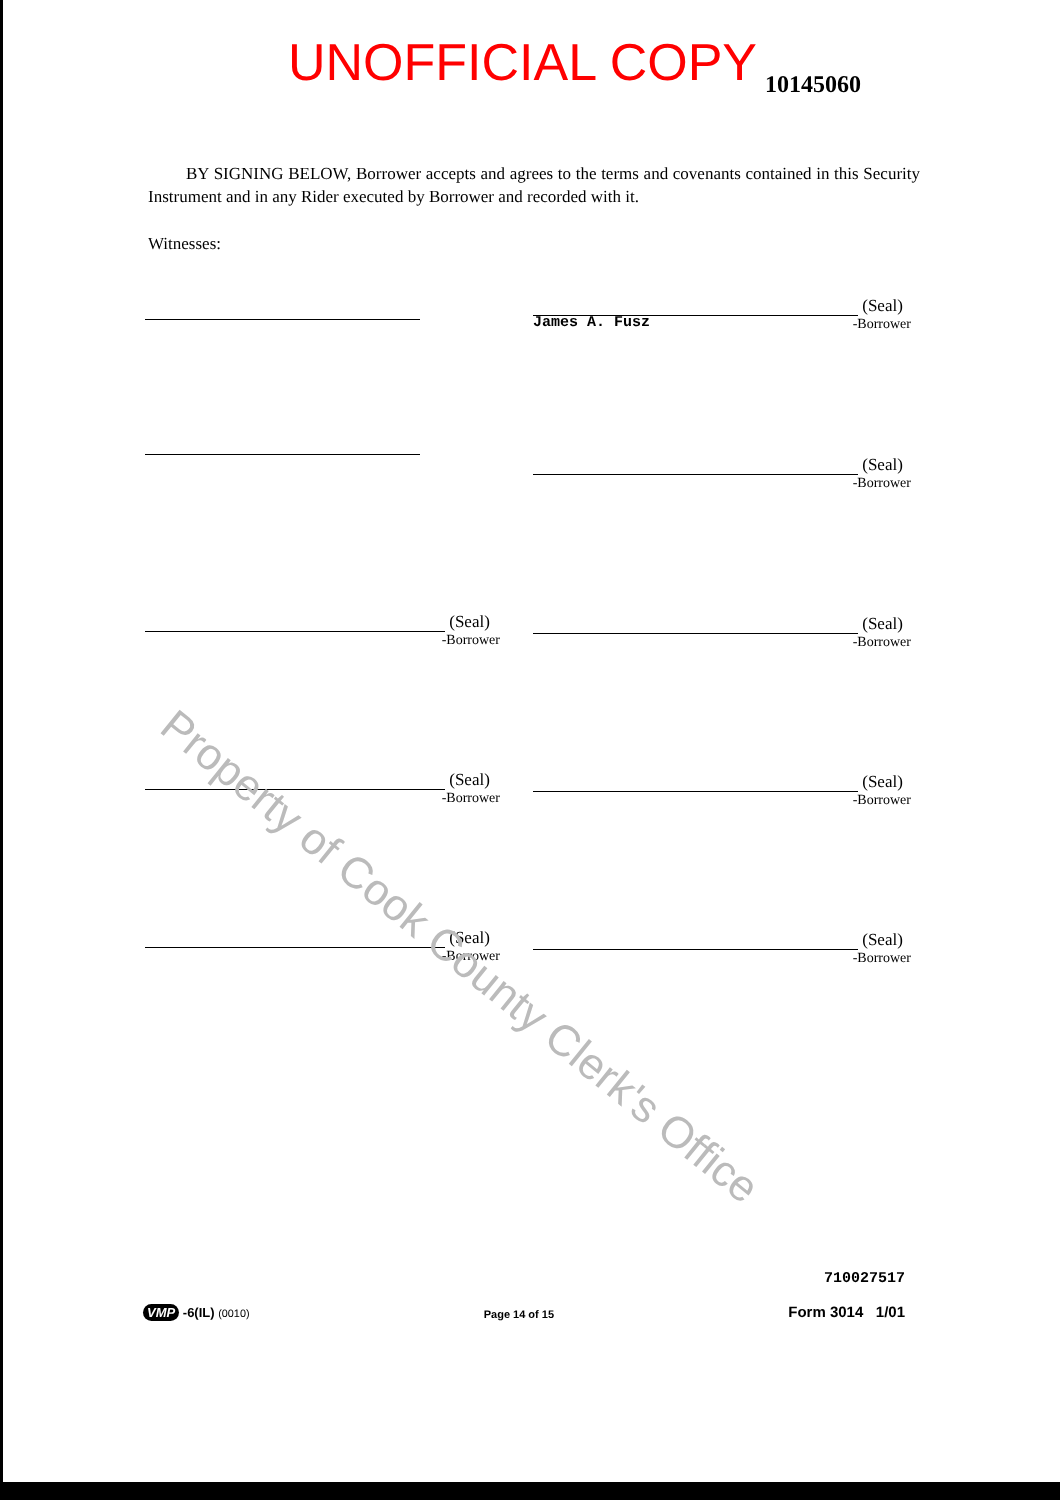UNOFFICIAL COPY 10145060
BY SIGNING BELOW, Borrower accepts and agrees to the terms and covenants contained in this Security Instrument and in any Rider executed by Borrower and recorded with it.
Witnesses:
(Seal)
-Borrower
James A. Fusz
(Seal)
-Borrower
(Seal)
-Borrower
(Seal)
-Borrower
(Seal)
-Borrower
(Seal)
-Borrower
(Seal)
-Borrower
(Seal)
-Borrower
Property of Cook County Clerk's Office
710027517
VMP -6(IL) (0010) Page 14 of 15 Form 3014 1/01